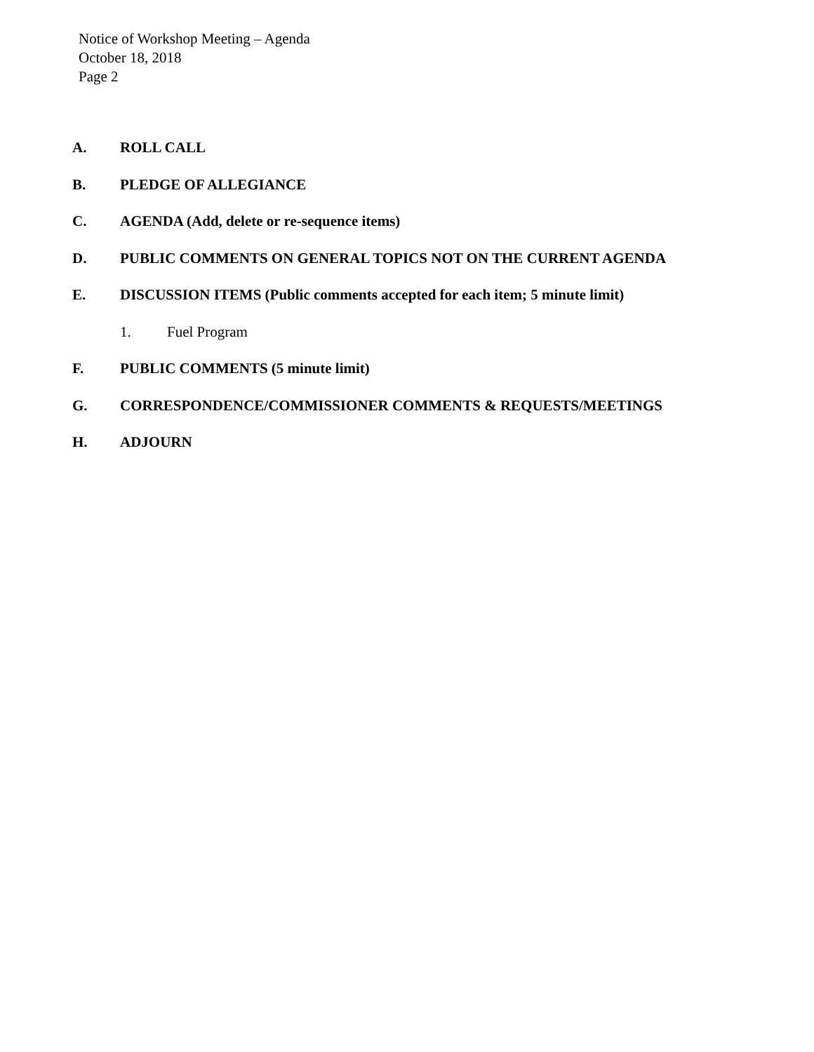Notice of Workshop Meeting – Agenda
October 18, 2018
Page 2
A. ROLL CALL
B. PLEDGE OF ALLEGIANCE
C. AGENDA (Add, delete or re-sequence items)
D. PUBLIC COMMENTS ON GENERAL TOPICS NOT ON THE CURRENT AGENDA
E. DISCUSSION ITEMS (Public comments accepted for each item; 5 minute limit)
1. Fuel Program
F. PUBLIC COMMENTS (5 minute limit)
G. CORRESPONDENCE/COMMISSIONER COMMENTS & REQUESTS/MEETINGS
H. ADJOURN